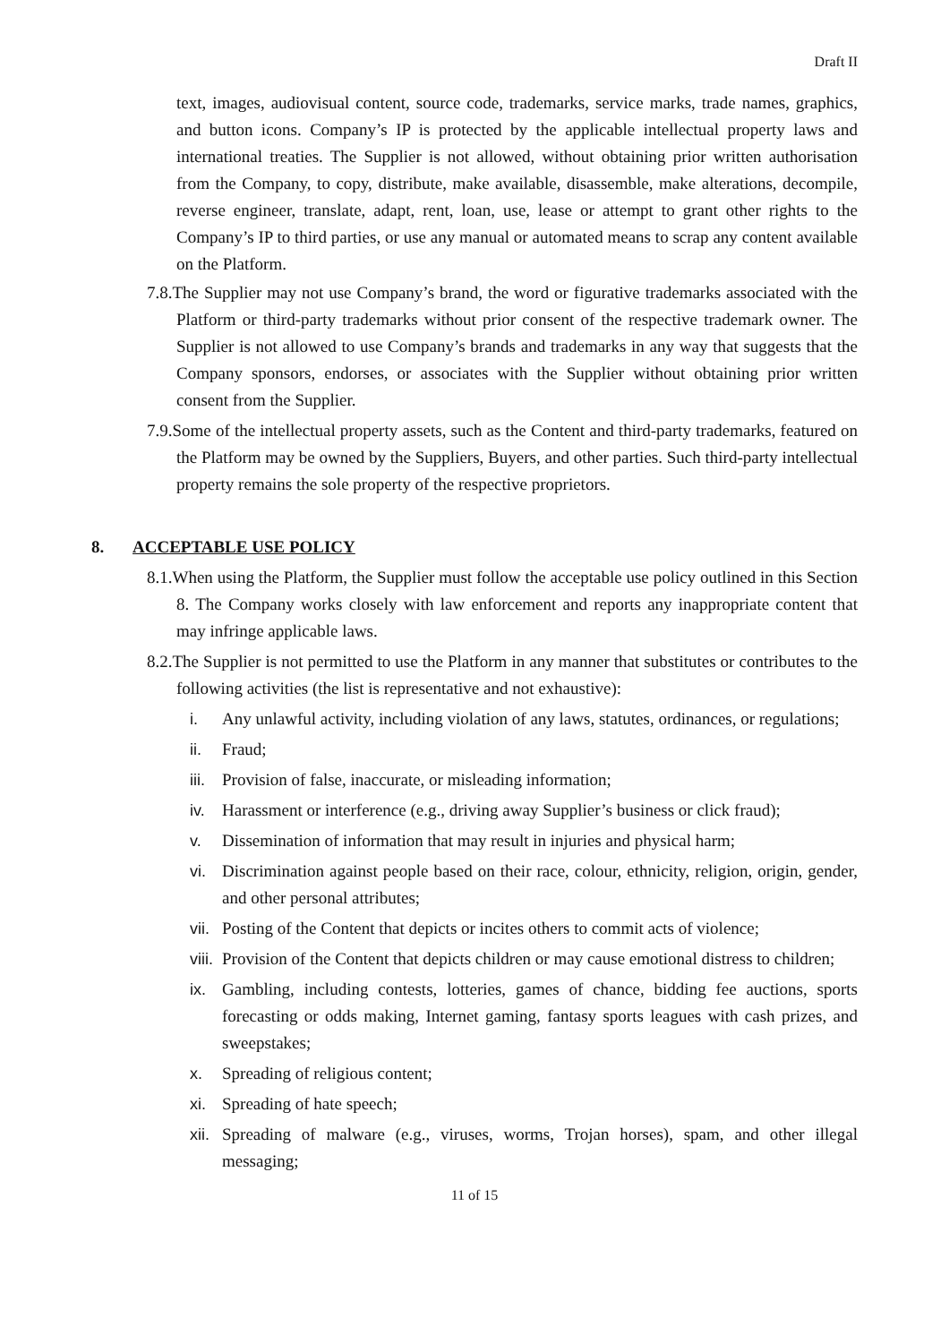Draft II
text, images, audiovisual content, source code, trademarks, service marks, trade names, graphics, and button icons. Company’s IP is protected by the applicable intellectual property laws and international treaties. The Supplier is not allowed, without obtaining prior written authorisation from the Company, to copy, distribute, make available, disassemble, make alterations, decompile, reverse engineer, translate, adapt, rent, loan, use, lease or attempt to grant other rights to the Company’s IP to third parties, or use any manual or automated means to scrap any content available on the Platform.
7.8.The Supplier may not use Company’s brand, the word or figurative trademarks associated with the Platform or third-party trademarks without prior consent of the respective trademark owner. The Supplier is not allowed to use Company’s brands and trademarks in any way that suggests that the Company sponsors, endorses, or associates with the Supplier without obtaining prior written consent from the Supplier.
7.9.Some of the intellectual property assets, such as the Content and third-party trademarks, featured on the Platform may be owned by the Suppliers, Buyers, and other parties. Such third-party intellectual property remains the sole property of the respective proprietors.
8. ACCEPTABLE USE POLICY
8.1.When using the Platform, the Supplier must follow the acceptable use policy outlined in this Section 8. The Company works closely with law enforcement and reports any inappropriate content that may infringe applicable laws.
8.2.The Supplier is not permitted to use the Platform in any manner that substitutes or contributes to the following activities (the list is representative and not exhaustive):
i. Any unlawful activity, including violation of any laws, statutes, ordinances, or regulations;
ii. Fraud;
iii.
Provision of false, inaccurate, or misleading information;
iv. Harassment or interference (e.g., driving away Supplier’s business or click fraud);
v. Dissemination of information that may result in injuries and physical harm;
vi. Discrimination against people based on their race, colour, ethnicity, religion, origin, gender, and other personal attributes;
vii.
Posting of the Content that depicts or incites others to commit acts of violence;
viii.
Provision of the Content that depicts children or may cause emotional distress to children;
ix. Gambling, including contests, lotteries, games of chance, bidding fee auctions, sports forecasting or odds making, Internet gaming, fantasy sports leagues with cash prizes, and sweepstakes;
x. Spreading of religious content;
xi. Spreading of hate speech;
xii.
Spreading of malware (e.g., viruses, worms, Trojan horses), spam, and other illegal messaging;
11 of 15